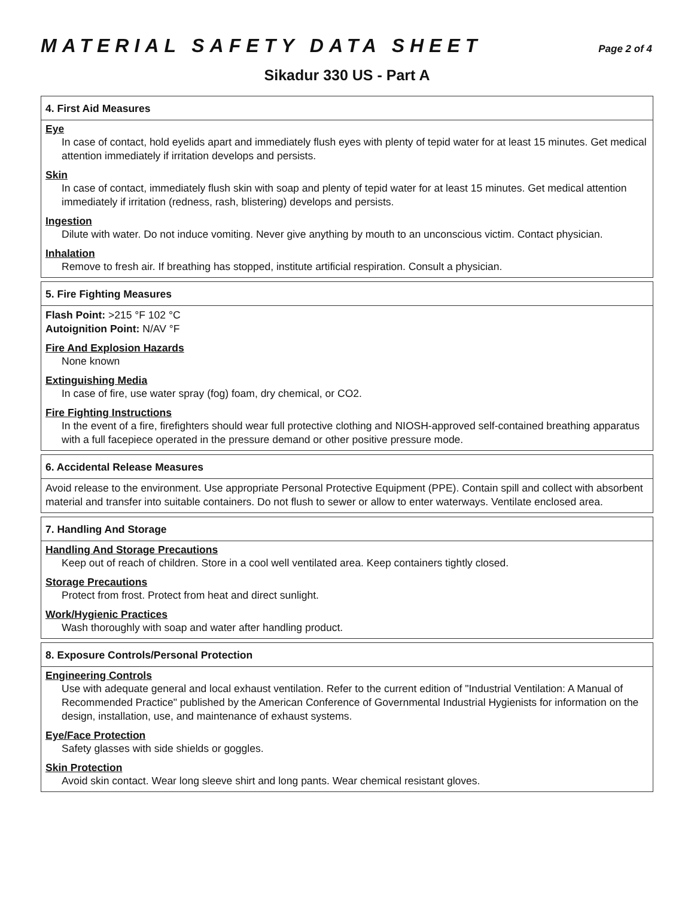MATERIAL SAFETY DATA SHEET Page 2 of 4
Sikadur 330 US - Part A
4. First Aid Measures
Eye
In case of contact, hold eyelids apart and immediately flush eyes with plenty of tepid water for at least 15 minutes. Get medical attention immediately if irritation develops and persists.
Skin
In case of contact, immediately flush skin with soap and plenty of tepid water for at least 15 minutes. Get medical attention immediately if irritation (redness, rash, blistering) develops and persists.
Ingestion
Dilute with water. Do not induce vomiting. Never give anything by mouth to an unconscious victim. Contact physician.
Inhalation
Remove to fresh air. If breathing has stopped, institute artificial respiration. Consult a physician.
5. Fire Fighting Measures
Flash Point: >215 °F 102 °C
Autoignition Point: N/AV °F
Fire And Explosion Hazards
None known
Extinguishing Media
In case of fire, use water spray (fog) foam, dry chemical, or CO2.
Fire Fighting Instructions
In the event of a fire, firefighters should wear full protective clothing and NIOSH-approved self-contained breathing apparatus with a full facepiece operated in the pressure demand or other positive pressure mode.
6. Accidental Release Measures
Avoid release to the environment. Use appropriate Personal Protective Equipment (PPE). Contain spill and collect with absorbent material and transfer into suitable containers. Do not flush to sewer or allow to enter waterways. Ventilate enclosed area.
7. Handling And Storage
Handling And Storage Precautions
Keep out of reach of children. Store in a cool well ventilated area. Keep containers tightly closed.
Storage Precautions
Protect from frost. Protect from heat and direct sunlight.
Work/Hygienic Practices
Wash thoroughly with soap and water after handling product.
8. Exposure Controls/Personal Protection
Engineering Controls
Use with adequate general and local exhaust ventilation. Refer to the current edition of "Industrial Ventilation: A Manual of Recommended Practice" published by the American Conference of Governmental Industrial Hygienists for information on the design, installation, use, and maintenance of exhaust systems.
Eye/Face Protection
Safety glasses with side shields or goggles.
Skin Protection
Avoid skin contact. Wear long sleeve shirt and long pants. Wear chemical resistant gloves.